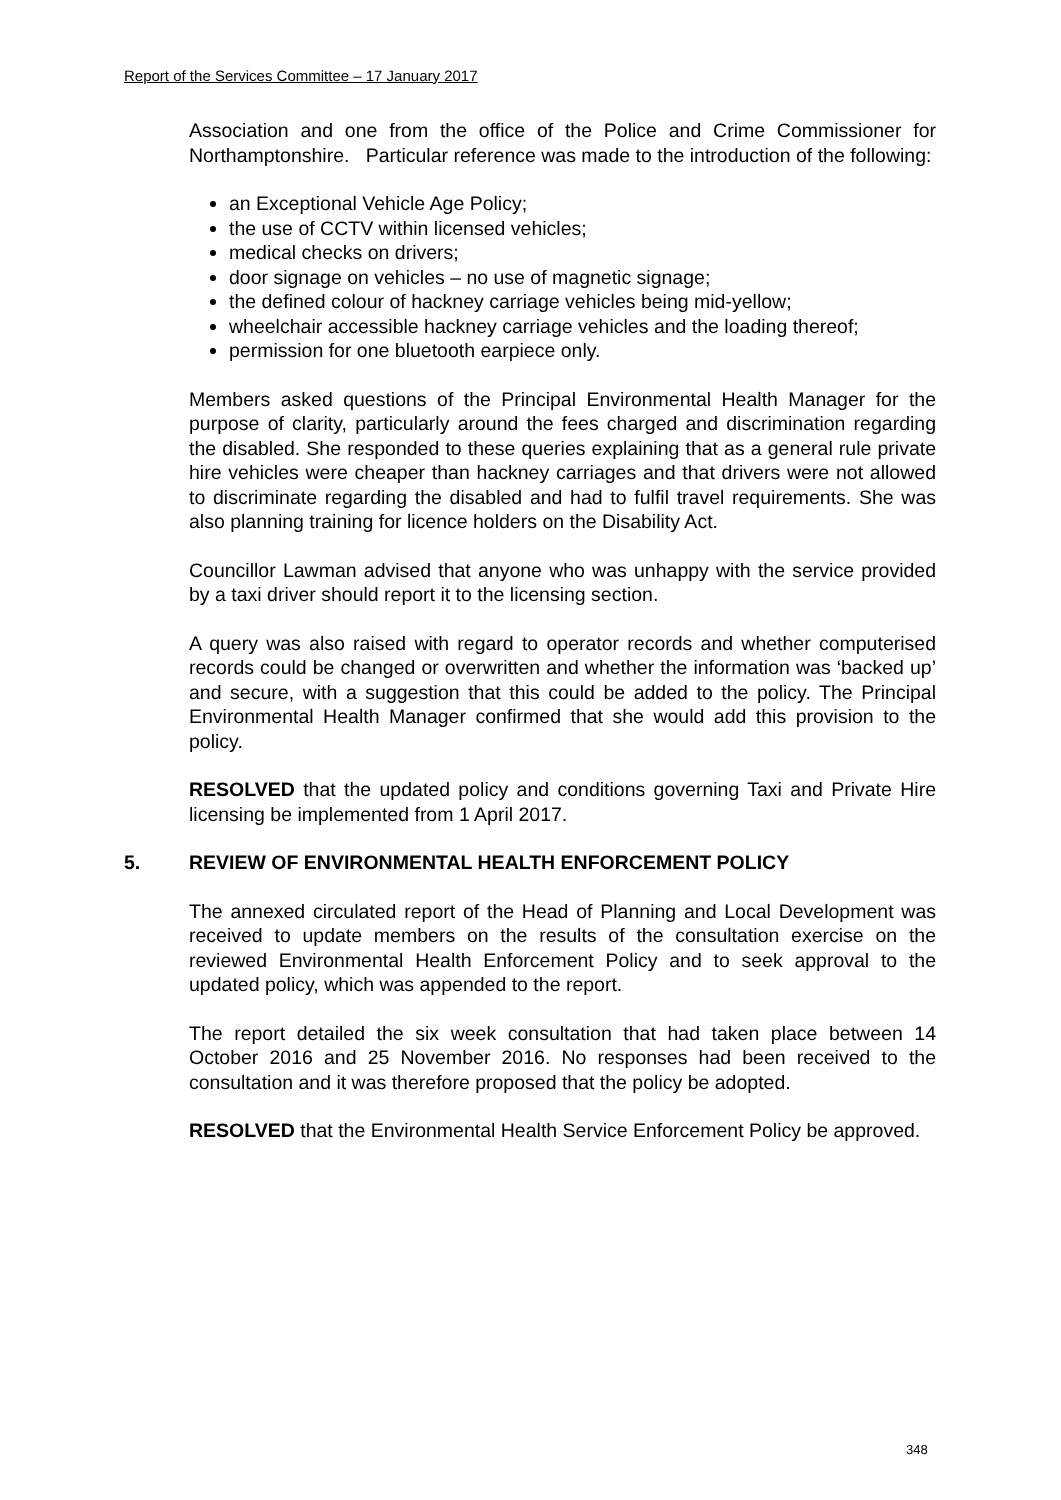Report of the Services Committee – 17 January 2017
Association and one from the office of the Police and Crime Commissioner for Northamptonshire. Particular reference was made to the introduction of the following:
an Exceptional Vehicle Age Policy;
the use of CCTV within licensed vehicles;
medical checks on drivers;
door signage on vehicles – no use of magnetic signage;
the defined colour of hackney carriage vehicles being mid-yellow;
wheelchair accessible hackney carriage vehicles and the loading thereof;
permission for one bluetooth earpiece only.
Members asked questions of the Principal Environmental Health Manager for the purpose of clarity, particularly around the fees charged and discrimination regarding the disabled. She responded to these queries explaining that as a general rule private hire vehicles were cheaper than hackney carriages and that drivers were not allowed to discriminate regarding the disabled and had to fulfil travel requirements. She was also planning training for licence holders on the Disability Act.
Councillor Lawman advised that anyone who was unhappy with the service provided by a taxi driver should report it to the licensing section.
A query was also raised with regard to operator records and whether computerised records could be changed or overwritten and whether the information was ‘backed up’ and secure, with a suggestion that this could be added to the policy. The Principal Environmental Health Manager confirmed that she would add this provision to the policy.
RESOLVED that the updated policy and conditions governing Taxi and Private Hire licensing be implemented from 1 April 2017.
5. REVIEW OF ENVIRONMENTAL HEALTH ENFORCEMENT POLICY
The annexed circulated report of the Head of Planning and Local Development was received to update members on the results of the consultation exercise on the reviewed Environmental Health Enforcement Policy and to seek approval to the updated policy, which was appended to the report.
The report detailed the six week consultation that had taken place between 14 October 2016 and 25 November 2016. No responses had been received to the consultation and it was therefore proposed that the policy be adopted.
RESOLVED that the Environmental Health Service Enforcement Policy be approved.
348